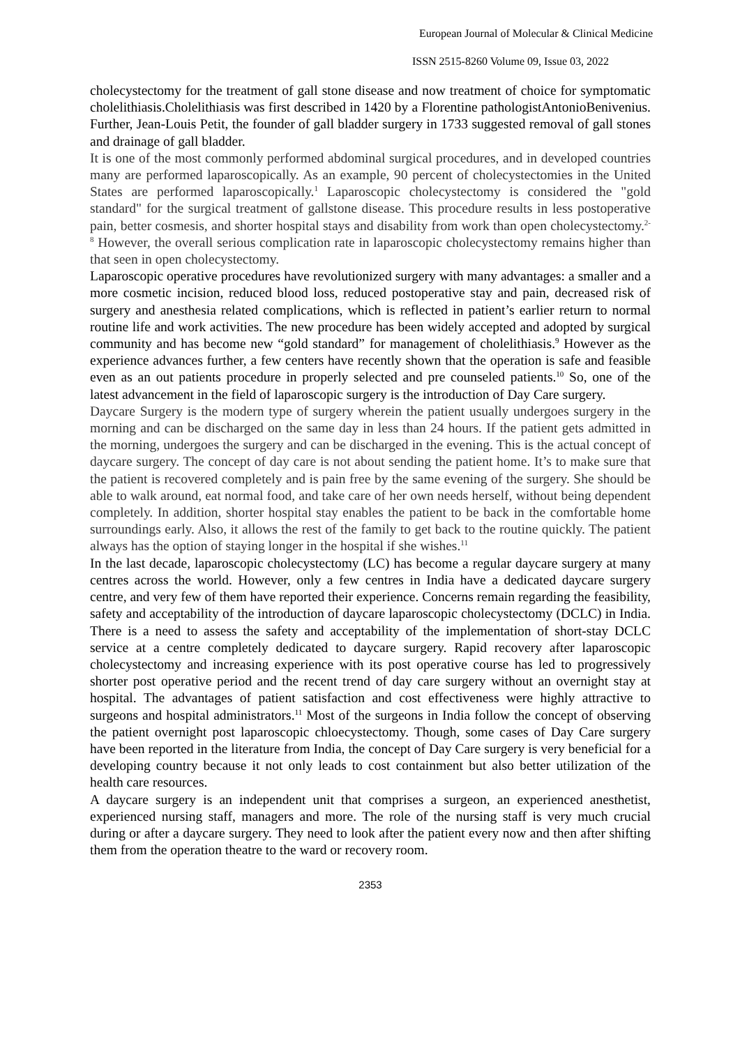European Journal of Molecular & Clinical Medicine
ISSN 2515-8260 Volume 09, Issue 03, 2022
cholecystectomy for the treatment of gall stone disease and now treatment of choice for symptomatic cholelithiasis.Cholelithiasis was first described in 1420 by a Florentine pathologistAntonioBenivenius. Further, Jean-Louis Petit, the founder of gall bladder surgery in 1733 suggested removal of gall stones and drainage of gall bladder.
It is one of the most commonly performed abdominal surgical procedures, and in developed countries many are performed laparoscopically. As an example, 90 percent of cholecystectomies in the United States are performed laparoscopically.<sup>1</sup> Laparoscopic cholecystectomy is considered the "gold standard" for the surgical treatment of gallstone disease. This procedure results in less postoperative pain, better cosmesis, and shorter hospital stays and disability from work than open cholecystectomy.<sup>2-8</sup> However, the overall serious complication rate in laparoscopic cholecystectomy remains higher than that seen in open cholecystectomy.
Laparoscopic operative procedures have revolutionized surgery with many advantages: a smaller and a more cosmetic incision, reduced blood loss, reduced postoperative stay and pain, decreased risk of surgery and anesthesia related complications, which is reflected in patient’s earlier return to normal routine life and work activities. The new procedure has been widely accepted and adopted by surgical community and has become new “gold standard” for management of cholelithiasis.<sup>9</sup> However as the experience advances further, a few centers have recently shown that the operation is safe and feasible even as an out patients procedure in properly selected and pre counseled patients.<sup>10</sup> So, one of the latest advancement in the field of laparoscopic surgery is the introduction of Day Care surgery.
Daycare Surgery is the modern type of surgery wherein the patient usually undergoes surgery in the morning and can be discharged on the same day in less than 24 hours. If the patient gets admitted in the morning, undergoes the surgery and can be discharged in the evening. This is the actual concept of daycare surgery. The concept of day care is not about sending the patient home. It’s to make sure that the patient is recovered completely and is pain free by the same evening of the surgery. She should be able to walk around, eat normal food, and take care of her own needs herself, without being dependent completely. In addition, shorter hospital stay enables the patient to be back in the comfortable home surroundings early. Also, it allows the rest of the family to get back to the routine quickly. The patient always has the option of staying longer in the hospital if she wishes.<sup>11</sup>
In the last decade, laparoscopic cholecystectomy (LC) has become a regular daycare surgery at many centres across the world. However, only a few centres in India have a dedicated daycare surgery centre, and very few of them have reported their experience. Concerns remain regarding the feasibility, safety and acceptability of the introduction of daycare laparoscopic cholecystectomy (DCLC) in India. There is a need to assess the safety and acceptability of the implementation of short-stay DCLC service at a centre completely dedicated to daycare surgery. Rapid recovery after laparoscopic cholecystectomy and increasing experience with its post operative course has led to progressively shorter post operative period and the recent trend of day care surgery without an overnight stay at hospital. The advantages of patient satisfaction and cost effectiveness were highly attractive to surgeons and hospital administrators.<sup>11</sup> Most of the surgeons in India follow the concept of observing the patient overnight post laparoscopic chloecystectomy. Though, some cases of Day Care surgery have been reported in the literature from India, the concept of Day Care surgery is very beneficial for a developing country because it not only leads to cost containment but also better utilization of the health care resources.
A daycare surgery is an independent unit that comprises a surgeon, an experienced anesthetist, experienced nursing staff, managers and more. The role of the nursing staff is very much crucial during or after a daycare surgery. They need to look after the patient every now and then after shifting them from the operation theatre to the ward or recovery room.
2353